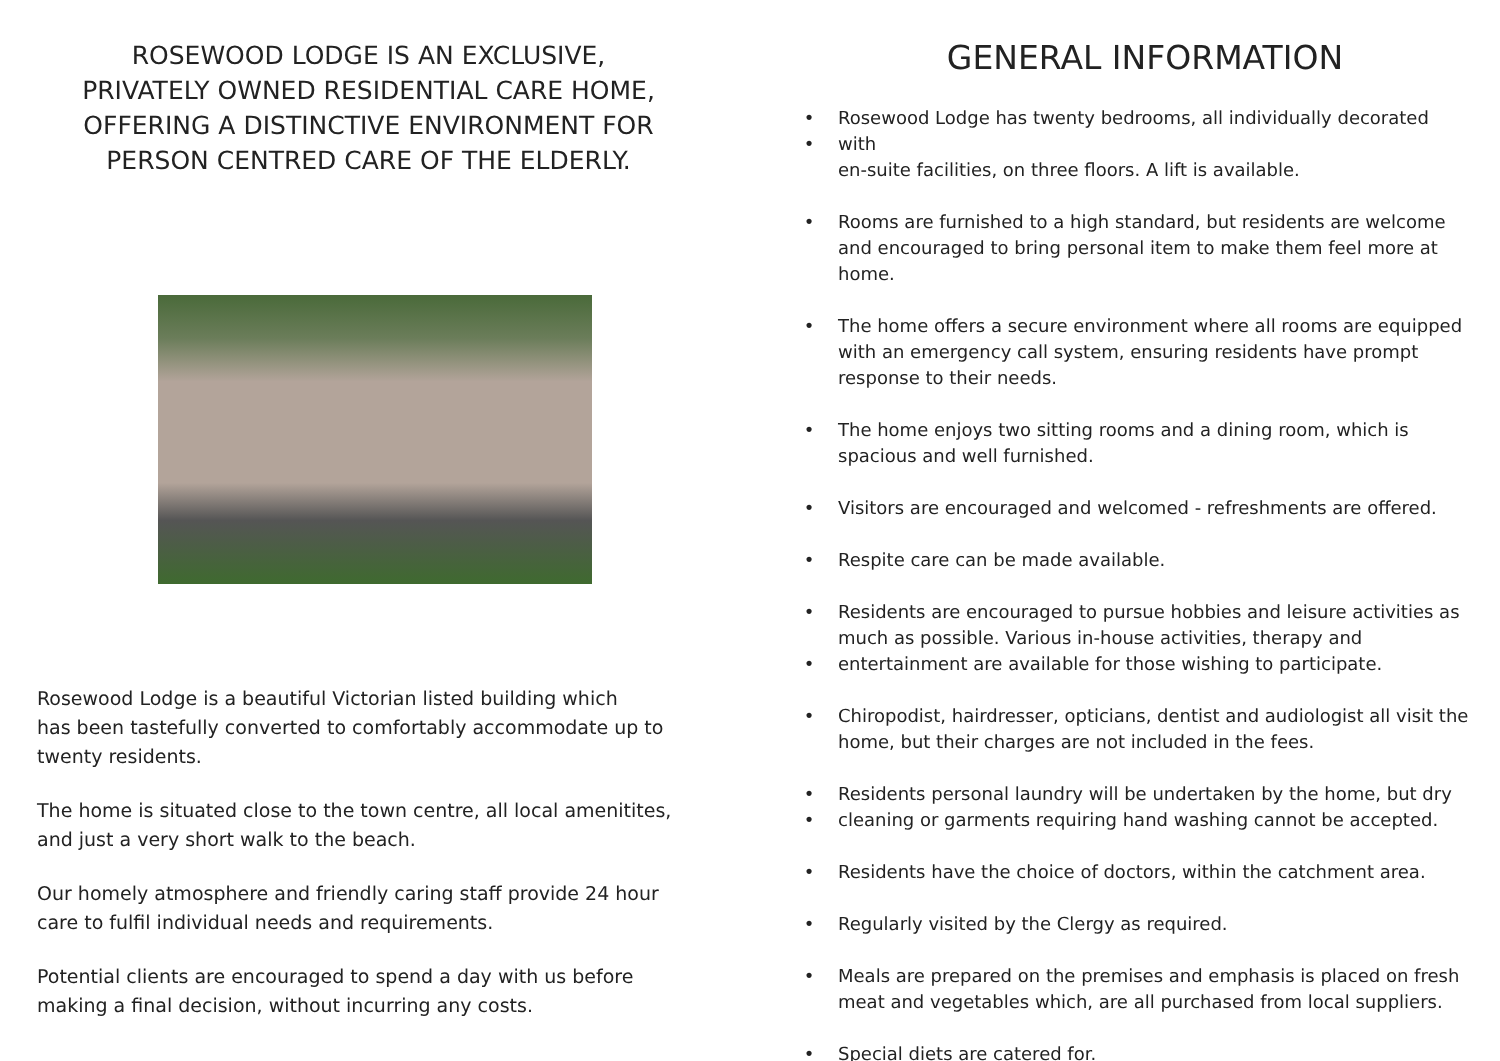ROSEWOOD LODGE IS AN EXCLUSIVE,
PRIVATELY OWNED RESIDENTIAL CARE HOME,
OFFERING A DISTINCTIVE ENVIRONMENT FOR
PERSON CENTRED CARE OF THE ELDERLY.
Rosewood Lodge is a beautiful Victorian listed building which
has been tastefully converted to comfortably accommodate up to
twenty residents.
The home is situated close to the town centre, all local amenitites,
and just a very short walk to the beach.
Our homely atmosphere and friendly caring staff provide 24 hour
care to fulfil individual needs and requirements.
Potential clients are encouraged to spend a day with us before
making a final decision, without incurring any costs.
GENERAL INFORMATION
•
• Rosewood Lodge has twenty bedrooms, all individually decorated with
en-suite facilities, on three floors. A lift is available.
• Rooms are furnished to a high standard, but residents are welcome and encouraged to bring personal item to make them feel more at home.
• The home offers a secure environment where all rooms are equipped with an emergency call system, ensuring residents have prompt response to their needs.
• The home enjoys two sitting rooms and a dining room, which is spacious and well furnished.
• Visitors are encouraged and welcomed - refreshments are offered.
• Respite care can be made available.
•
• Residents are encouraged to pursue hobbies and leisure activities as much as possible. Various in-house activities, therapy and entertainment are available for those wishing to participate.
• Chiropodist, hairdresser, opticians, dentist and audiologist all visit the home, but their charges are not included in the fees.
•
• Residents personal laundry will be undertaken by the home, but dry
cleaning or garments requiring hand washing cannot be accepted.
• Residents have the choice of doctors, within the catchment area.
• Regularly visited by the Clergy as required.
• Meals are prepared on the premises and emphasis is placed on fresh meat and vegetables which, are all purchased from local suppliers.
• Special diets are catered for.